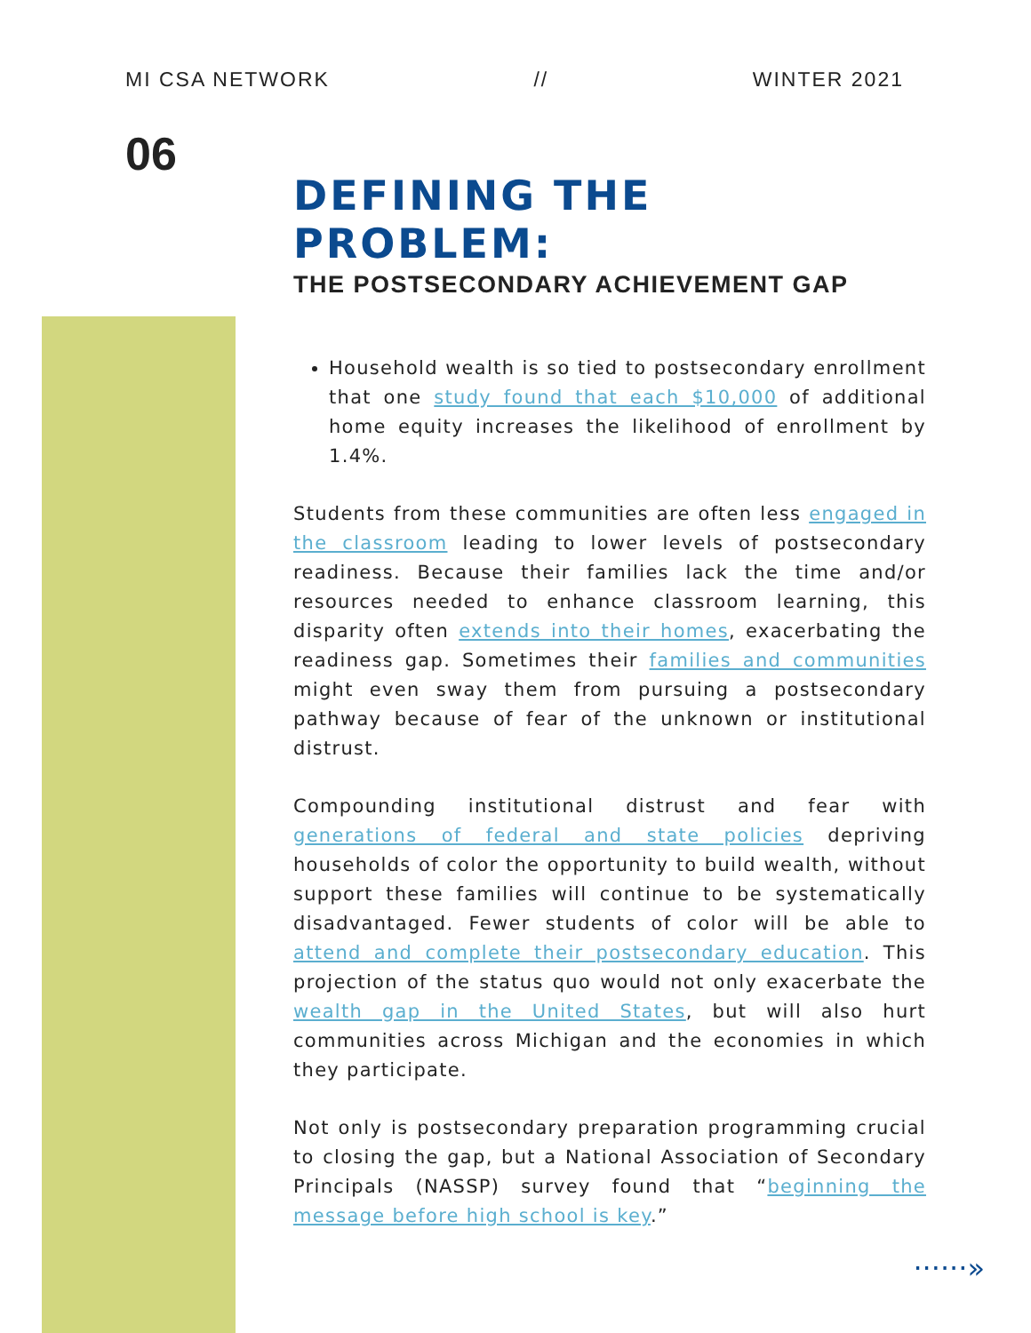MI CSA NETWORK // WINTER 2021
06
DEFINING THE PROBLEM:
THE POSTSECONDARY ACHIEVEMENT GAP
Household wealth is so tied to postsecondary enrollment that one study found that each $10,000 of additional home equity increases the likelihood of enrollment by 1.4%.
Students from these communities are often less engaged in the classroom leading to lower levels of postsecondary readiness. Because their families lack the time and/or resources needed to enhance classroom learning, this disparity often extends into their homes, exacerbating the readiness gap. Sometimes their families and communities might even sway them from pursuing a postsecondary pathway because of fear of the unknown or institutional distrust.
Compounding institutional distrust and fear with generations of federal and state policies depriving households of color the opportunity to build wealth, without support these families will continue to be systematically disadvantaged. Fewer students of color will be able to attend and complete their postsecondary education. This projection of the status quo would not only exacerbate the wealth gap in the United States, but will also hurt communities across Michigan and the economies in which they participate.
Not only is postsecondary preparation programming crucial to closing the gap, but a National Association of Secondary Principals (NASSP) survey found that “beginning the message before high school is key.”
······»